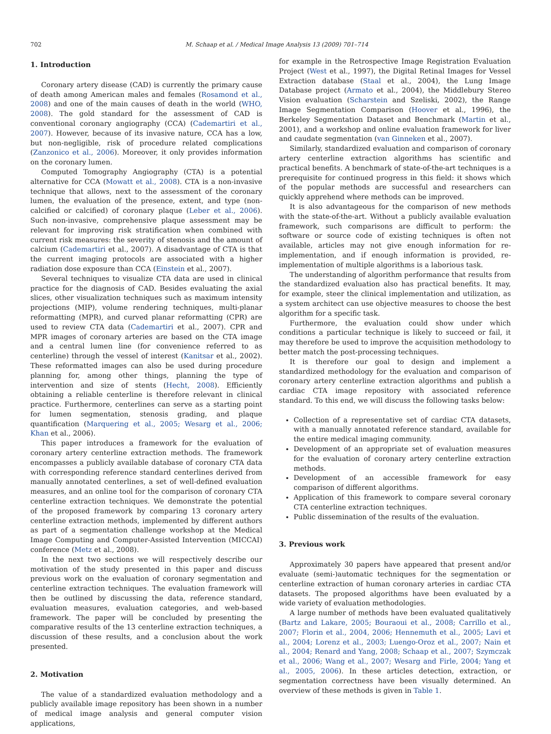702 M. Schaap et al. / Medical Image Analysis 13 (2009) 701–714
1. Introduction
Coronary artery disease (CAD) is currently the primary cause of death among American males and females (Rosamond et al., 2008) and one of the main causes of death in the world (WHO, 2008). The gold standard for the assessment of CAD is conventional coronary angiography (CCA) (Cademartiri et al., 2007). However, because of its invasive nature, CCA has a low, but non-negligible, risk of procedure related complications (Zanzonico et al., 2006). Moreover, it only provides information on the coronary lumen.
Computed Tomography Angiography (CTA) is a potential alternative for CCA (Mowatt et al., 2008). CTA is a non-invasive technique that allows, next to the assessment of the coronary lumen, the evaluation of the presence, extent, and type (non-calcified or calcified) of coronary plaque (Leber et al., 2006). Such non-invasive, comprehensive plaque assessment may be relevant for improving risk stratification when combined with current risk measures: the severity of stenosis and the amount of calcium (Cademartiri et al., 2007). A disadvantage of CTA is that the current imaging protocols are associated with a higher radiation dose exposure than CCA (Einstein et al., 2007).
Several techniques to visualize CTA data are used in clinical practice for the diagnosis of CAD. Besides evaluating the axial slices, other visualization techniques such as maximum intensity projections (MIP), volume rendering techniques, multi-planar reformatting (MPR), and curved planar reformatting (CPR) are used to review CTA data (Cademartiri et al., 2007). CPR and MPR images of coronary arteries are based on the CTA image and a central lumen line (for convenience referred to as centerline) through the vessel of interest (Kanitsar et al., 2002). These reformatted images can also be used during procedure planning for, among other things, planning the type of intervention and size of stents (Hecht, 2008). Efficiently obtaining a reliable centerline is therefore relevant in clinical practice. Furthermore, centerlines can serve as a starting point for lumen segmentation, stenosis grading, and plaque quantification (Marquering et al., 2005; Wesarg et al., 2006; Khan et al., 2006).
This paper introduces a framework for the evaluation of coronary artery centerline extraction methods. The framework encompasses a publicly available database of coronary CTA data with corresponding reference standard centerlines derived from manually annotated centerlines, a set of well-defined evaluation measures, and an online tool for the comparison of coronary CTA centerline extraction techniques. We demonstrate the potential of the proposed framework by comparing 13 coronary artery centerline extraction methods, implemented by different authors as part of a segmentation challenge workshop at the Medical Image Computing and Computer-Assisted Intervention (MICCAI) conference (Metz et al., 2008).
In the next two sections we will respectively describe our motivation of the study presented in this paper and discuss previous work on the evaluation of coronary segmentation and centerline extraction techniques. The evaluation framework will then be outlined by discussing the data, reference standard, evaluation measures, evaluation categories, and web-based framework. The paper will be concluded by presenting the comparative results of the 13 centerline extraction techniques, a discussion of these results, and a conclusion about the work presented.
2. Motivation
The value of a standardized evaluation methodology and a publicly available image repository has been shown in a number of medical image analysis and general computer vision applications,
for example in the Retrospective Image Registration Evaluation Project (West et al., 1997), the Digital Retinal Images for Vessel Extraction database (Staal et al., 2004), the Lung Image Database project (Armato et al., 2004), the Middlebury Stereo Vision evaluation (Scharstein and Szeliski, 2002), the Range Image Segmentation Comparison (Hoover et al., 1996), the Berkeley Segmentation Dataset and Benchmark (Martin et al., 2001), and a workshop and online evaluation framework for liver and caudate segmentation (van Ginneken et al., 2007).
Similarly, standardized evaluation and comparison of coronary artery centerline extraction algorithms has scientific and practical benefits. A benchmark of state-of-the-art techniques is a prerequisite for continued progress in this field: it shows which of the popular methods are successful and researchers can quickly apprehend where methods can be improved.
It is also advantageous for the comparison of new methods with the state-of-the-art. Without a publicly available evaluation framework, such comparisons are difficult to perform: the software or source code of existing techniques is often not available, articles may not give enough information for re-implementation, and if enough information is provided, re-implementation of multiple algorithms is a laborious task.
The understanding of algorithm performance that results from the standardized evaluation also has practical benefits. It may, for example, steer the clinical implementation and utilization, as a system architect can use objective measures to choose the best algorithm for a specific task.
Furthermore, the evaluation could show under which conditions a particular technique is likely to succeed or fail, it may therefore be used to improve the acquisition methodology to better match the post-processing techniques.
It is therefore our goal to design and implement a standardized methodology for the evaluation and comparison of coronary artery centerline extraction algorithms and publish a cardiac CTA image repository with associated reference standard. To this end, we will discuss the following tasks below:
Collection of a representative set of cardiac CTA datasets, with a manually annotated reference standard, available for the entire medical imaging community.
Development of an appropriate set of evaluation measures for the evaluation of coronary artery centerline extraction methods.
Development of an accessible framework for easy comparison of different algorithms.
Application of this framework to compare several coronary CTA centerline extraction techniques.
Public dissemination of the results of the evaluation.
3. Previous work
Approximately 30 papers have appeared that present and/or evaluate (semi-)automatic techniques for the segmentation or centerline extraction of human coronary arteries in cardiac CTA datasets. The proposed algorithms have been evaluated by a wide variety of evaluation methodologies.
A large number of methods have been evaluated qualitatively (Bartz and Lakare, 2005; Bouraoui et al., 2008; Carrillo et al., 2007; Florin et al., 2004, 2006; Hennemuth et al., 2005; Lavi et al., 2004; Lorenz et al., 2003; Luengo-Oroz et al., 2007; Nain et al., 2004; Renard and Yang, 2008; Schaap et al., 2007; Szymczak et al., 2006; Wang et al., 2007; Wesarg and Firle, 2004; Yang et al., 2005, 2006). In these articles detection, extraction, or segmentation correctness have been visually determined. An overview of these methods is given in Table 1.